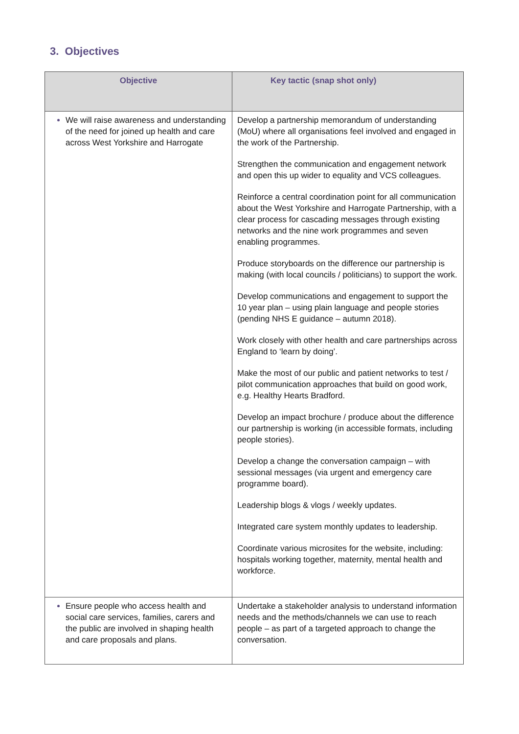3. Objectives
| Objective | Key tactic (snap shot only) |
| --- | --- |
| We will raise awareness and understanding of the need for joined up health and care across West Yorkshire and Harrogate | Develop a partnership memorandum of understanding (MoU) where all organisations feel involved and engaged in the work of the Partnership. Strengthen the communication and engagement network and open this up wider to equality and VCS colleagues. Reinforce a central coordination point for all communication about the West Yorkshire and Harrogate Partnership, with a clear process for cascading messages through existing networks and the nine work programmes and seven enabling programmes. Produce storyboards on the difference our partnership is making (with local councils / politicians) to support the work. Develop communications and engagement to support the 10 year plan – using plain language and people stories (pending NHS E guidance – autumn 2018). Work closely with other health and care partnerships across England to ‘learn by doing’. Make the most of our public and patient networks to test / pilot communication approaches that build on good work, e.g. Healthy Hearts Bradford. Develop an impact brochure / produce about the difference our partnership is working (in accessible formats, including people stories). Develop a change the conversation campaign – with sessional messages (via urgent and emergency care programme board). Leadership blogs & vlogs / weekly updates. Integrated care system monthly updates to leadership. Coordinate various microsites for the website, including: hospitals working together, maternity, mental health and workforce. |
| Ensure people who access health and social care services, families, carers and the public are involved in shaping health and care proposals and plans. | Undertake a stakeholder analysis to understand information needs and the methods/channels we can use to reach people – as part of a targeted approach to change the conversation. |